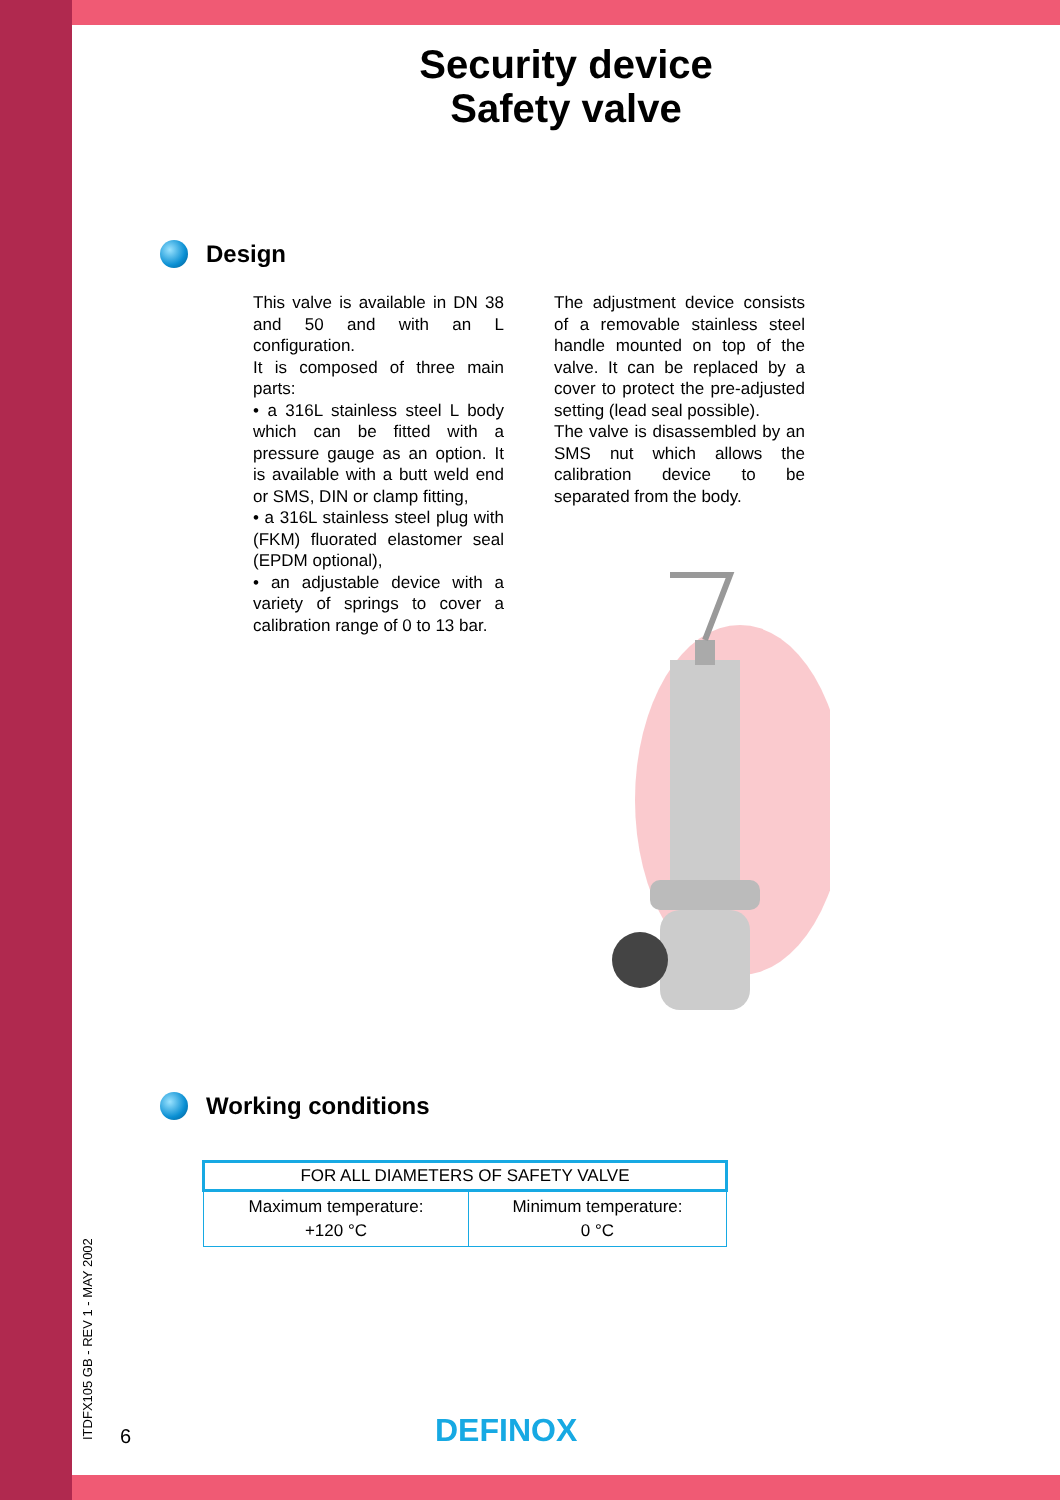Security device
Safety valve
Design
This valve is available in DN 38 and 50 and with an L configuration.
It is composed of three main parts:
• a 316L stainless steel L body which can be fitted with a pressure gauge as an option. It is available with a butt weld end or SMS, DIN or clamp fitting,
• a 316L stainless steel plug with (FKM) fluorated elastomer seal (EPDM optional),
• an adjustable device with a variety of springs to cover a calibration range of 0 to 13 bar.
The adjustment device consists of a removable stainless steel handle mounted on top of the valve. It can be replaced by a cover to protect the pre-adjusted setting (lead seal possible).
The valve is disassembled by an SMS nut which allows the calibration device to be separated from the body.
Working conditions
| FOR ALL DIAMETERS OF SAFETY VALVE | |
| --- | --- |
| Maximum temperature: +120 °C | Minimum temperature: 0 °C |
ITDFX105 GB - REV 1 - MAY 2002 6 DEFINOX